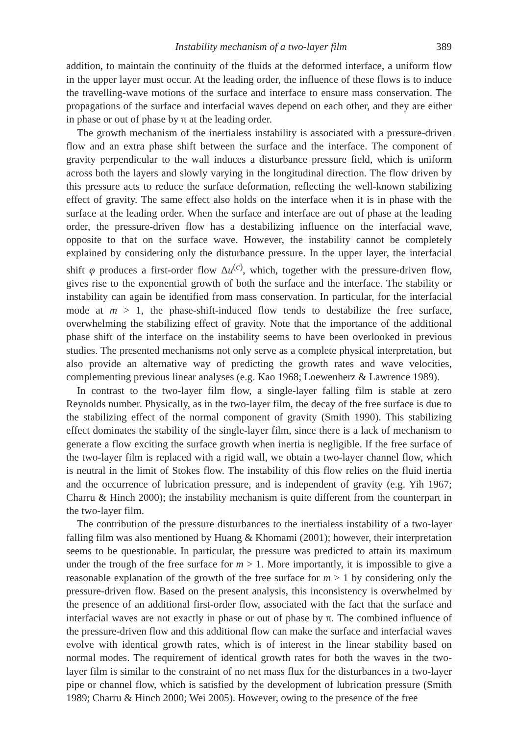Instability mechanism of a two-layer film 389
addition, to maintain the continuity of the fluids at the deformed interface, a uniform flow in the upper layer must occur. At the leading order, the influence of these flows is to induce the travelling-wave motions of the surface and interface to ensure mass conservation. The propagations of the surface and interfacial waves depend on each other, and they are either in phase or out of phase by π at the leading order.
The growth mechanism of the inertialess instability is associated with a pressure-driven flow and an extra phase shift between the surface and the interface. The component of gravity perpendicular to the wall induces a disturbance pressure field, which is uniform across both the layers and slowly varying in the longitudinal direction. The flow driven by this pressure acts to reduce the surface deformation, reflecting the well-known stabilizing effect of gravity. The same effect also holds on the interface when it is in phase with the surface at the leading order. When the surface and interface are out of phase at the leading order, the pressure-driven flow has a destabilizing influence on the interfacial wave, opposite to that on the surface wave. However, the instability cannot be completely explained by considering only the disturbance pressure. In the upper layer, the interfacial shift φ produces a first-order flow Δu<sup>(c)</sup>, which, together with the pressure-driven flow, gives rise to the exponential growth of both the surface and the interface. The stability or instability can again be identified from mass conservation. In particular, for the interfacial mode at m > 1, the phase-shift-induced flow tends to destabilize the free surface, overwhelming the stabilizing effect of gravity. Note that the importance of the additional phase shift of the interface on the instability seems to have been overlooked in previous studies. The presented mechanisms not only serve as a complete physical interpretation, but also provide an alternative way of predicting the growth rates and wave velocities, complementing previous linear analyses (e.g. Kao 1968; Loewenherz & Lawrence 1989).
In contrast to the two-layer film flow, a single-layer falling film is stable at zero Reynolds number. Physically, as in the two-layer film, the decay of the free surface is due to the stabilizing effect of the normal component of gravity (Smith 1990). This stabilizing effect dominates the stability of the single-layer film, since there is a lack of mechanism to generate a flow exciting the surface growth when inertia is negligible. If the free surface of the two-layer film is replaced with a rigid wall, we obtain a two-layer channel flow, which is neutral in the limit of Stokes flow. The instability of this flow relies on the fluid inertia and the occurrence of lubrication pressure, and is independent of gravity (e.g. Yih 1967; Charru & Hinch 2000); the instability mechanism is quite different from the counterpart in the two-layer film.
The contribution of the pressure disturbances to the inertialess instability of a two-layer falling film was also mentioned by Huang & Khomami (2001); however, their interpretation seems to be questionable. In particular, the pressure was predicted to attain its maximum under the trough of the free surface for m > 1. More importantly, it is impossible to give a reasonable explanation of the growth of the free surface for m > 1 by considering only the pressure-driven flow. Based on the present analysis, this inconsistency is overwhelmed by the presence of an additional first-order flow, associated with the fact that the surface and interfacial waves are not exactly in phase or out of phase by π. The combined influence of the pressure-driven flow and this additional flow can make the surface and interfacial waves evolve with identical growth rates, which is of interest in the linear stability based on normal modes. The requirement of identical growth rates for both the waves in the two-layer film is similar to the constraint of no net mass flux for the disturbances in a two-layer pipe or channel flow, which is satisfied by the development of lubrication pressure (Smith 1989; Charru & Hinch 2000; Wei 2005). However, owing to the presence of the free